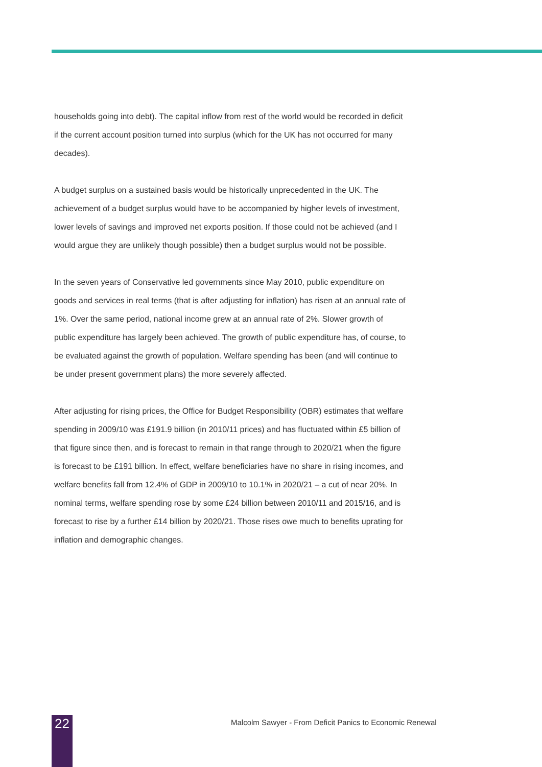households going into debt). The capital inflow from rest of the world would be recorded in deficit if the current account position turned into surplus (which for the UK has not occurred for many decades).
A budget surplus on a sustained basis would be historically unprecedented in the UK. The achievement of a budget surplus would have to be accompanied by higher levels of investment, lower levels of savings and improved net exports position. If those could not be achieved (and I would argue they are unlikely though possible) then a budget surplus would not be possible.
In the seven years of Conservative led governments since May 2010, public expenditure on goods and services in real terms (that is after adjusting for inflation) has risen at an annual rate of 1%. Over the same period, national income grew at an annual rate of 2%. Slower growth of public expenditure has largely been achieved. The growth of public expenditure has, of course, to be evaluated against the growth of population. Welfare spending has been (and will continue to be under present government plans) the more severely affected.
After adjusting for rising prices, the Office for Budget Responsibility (OBR) estimates that welfare spending in 2009/10 was £191.9 billion (in 2010/11 prices) and has fluctuated within £5 billion of that figure since then, and is forecast to remain in that range through to 2020/21 when the figure is forecast to be £191 billion. In effect, welfare beneficiaries have no share in rising incomes, and welfare benefits fall from 12.4% of GDP in 2009/10 to 10.1% in 2020/21 – a cut of near 20%. In nominal terms, welfare spending rose by some £24 billion between 2010/11 and 2015/16, and is forecast to rise by a further £14 billion by 2020/21. Those rises owe much to benefits uprating for inflation and demographic changes.
22
Malcolm Sawyer - From Deficit Panics to Economic Renewal